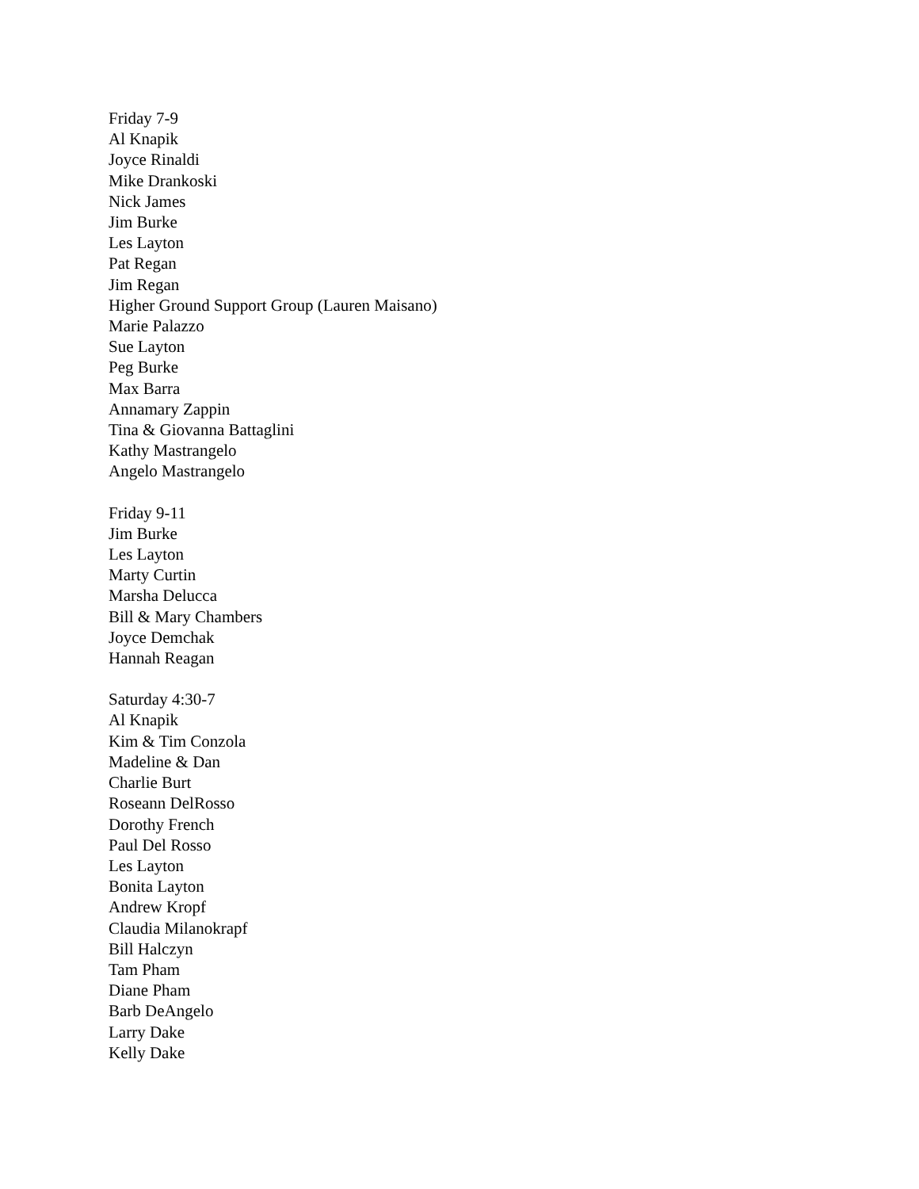Friday 7-9
Al Knapik
Joyce Rinaldi
Mike Drankoski
Nick James
Jim Burke
Les Layton
Pat Regan
Jim Regan
Higher Ground Support Group (Lauren Maisano)
Marie Palazzo
Sue Layton
Peg Burke
Max Barra
Annamary Zappin
Tina & Giovanna Battaglini
Kathy Mastrangelo
Angelo Mastrangelo
Friday 9-11
Jim Burke
Les Layton
Marty Curtin
Marsha Delucca
Bill & Mary Chambers
Joyce Demchak
Hannah Reagan
Saturday 4:30-7
Al Knapik
Kim & Tim Conzola
Madeline & Dan
Charlie Burt
Roseann DelRosso
Dorothy French
Paul Del Rosso
Les Layton
Bonita Layton
Andrew Kropf
Claudia Milanokrapf
Bill Halczyn
Tam Pham
Diane Pham
Barb DeAngelo
Larry Dake
Kelly Dake